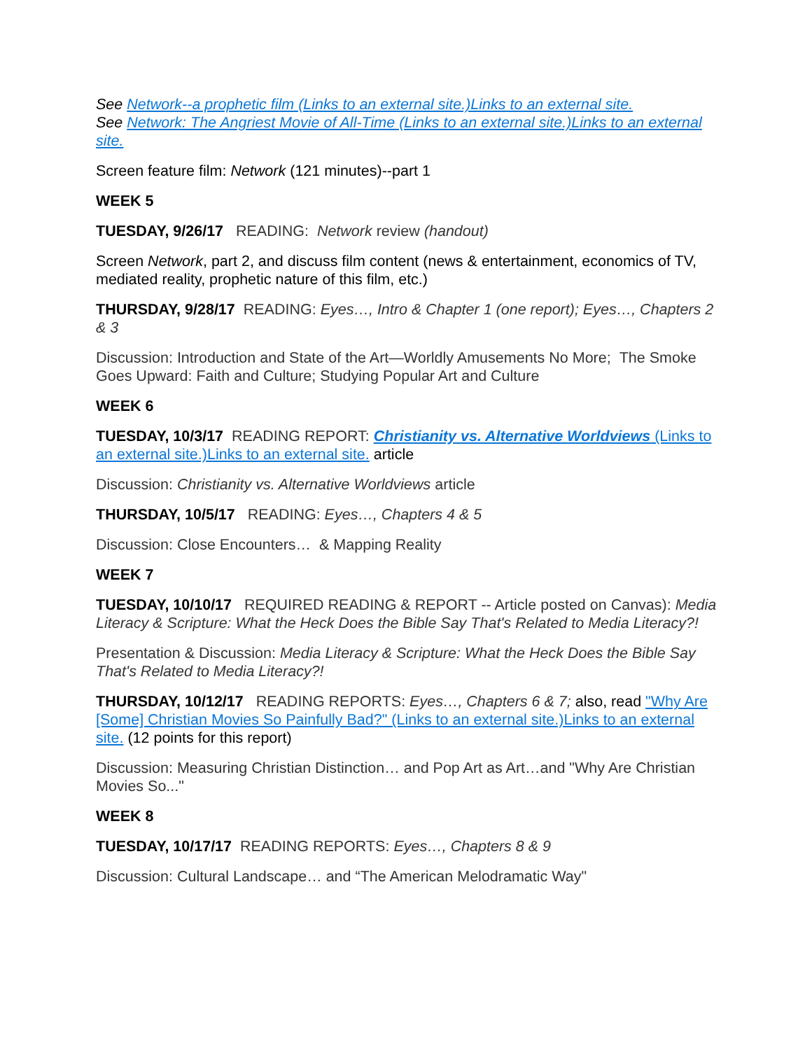See Network--a prophetic film (Links to an external site.)Links to an external site.
See Network: The Angriest Movie of All-Time (Links to an external site.)Links to an external site.
Screen feature film: Network (121 minutes)--part 1
WEEK 5
TUESDAY, 9/26/17 READING: Network review (handout)
Screen Network, part 2, and discuss film content (news & entertainment, economics of TV, mediated reality, prophetic nature of this film, etc.)
THURSDAY, 9/28/17 READING: Eyes…, Intro & Chapter 1 (one report); Eyes…, Chapters 2 & 3
Discussion: Introduction and State of the Art—Worldly Amusements No More; The Smoke Goes Upward: Faith and Culture; Studying Popular Art and Culture
WEEK 6
TUESDAY, 10/3/17 READING REPORT: Christianity vs. Alternative Worldviews (Links to an external site.)Links to an external site. article
Discussion: Christianity vs. Alternative Worldviews article
THURSDAY, 10/5/17 READING: Eyes…, Chapters 4 & 5
Discussion: Close Encounters… & Mapping Reality
WEEK 7
TUESDAY, 10/10/17 REQUIRED READING & REPORT -- Article posted on Canvas): Media Literacy & Scripture: What the Heck Does the Bible Say That's Related to Media Literacy?!
Presentation & Discussion: Media Literacy & Scripture: What the Heck Does the Bible Say That's Related to Media Literacy?!
THURSDAY, 10/12/17 READING REPORTS: Eyes…, Chapters 6 & 7; also, read "Why Are [Some] Christian Movies So Painfully Bad?" (Links to an external site.)Links to an external site. (12 points for this report)
Discussion: Measuring Christian Distinction… and Pop Art as Art…and "Why Are Christian Movies So..."
WEEK 8
TUESDAY, 10/17/17 READING REPORTS: Eyes…, Chapters 8 & 9
Discussion: Cultural Landscape… and “The American Melodramatic Way"